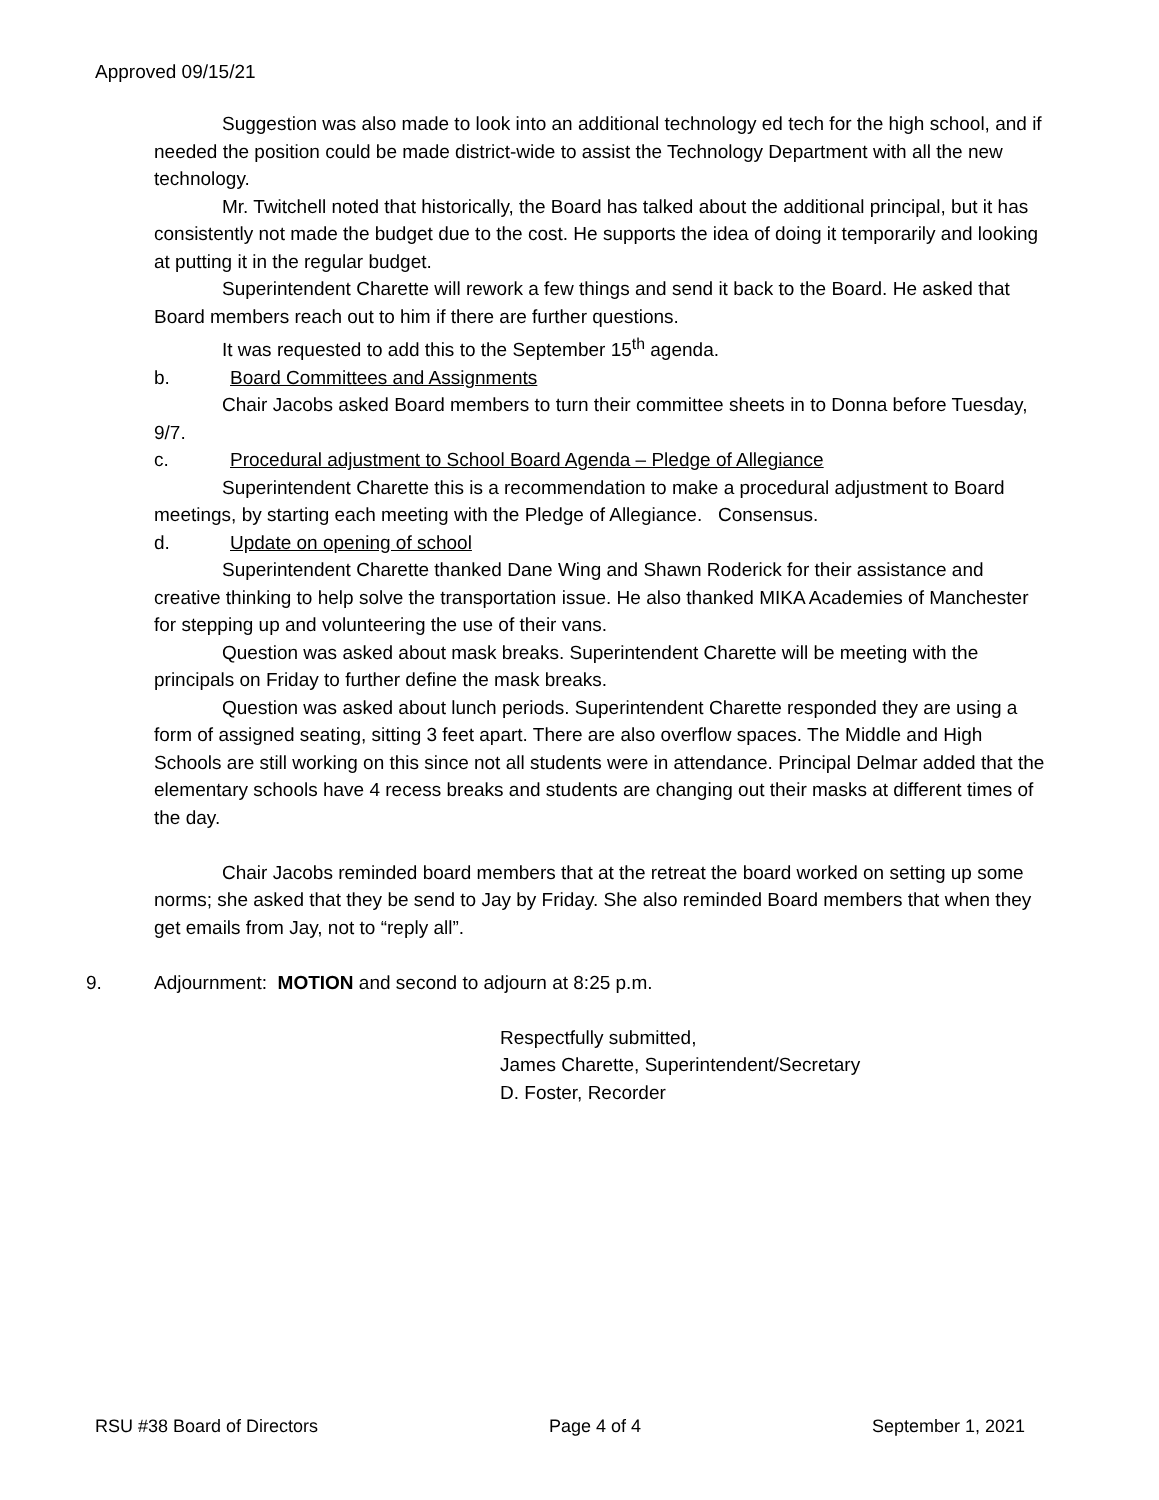Approved 09/15/21
Suggestion was also made to look into an additional technology ed tech for the high school, and if needed the position could be made district-wide to assist the Technology Department with all the new technology.
Mr. Twitchell noted that historically, the Board has talked about the additional principal, but it has consistently not made the budget due to the cost. He supports the idea of doing it temporarily and looking at putting it in the regular budget.
Superintendent Charette will rework a few things and send it back to the Board. He asked that Board members reach out to him if there are further questions.
It was requested to add this to the September 15<sup>th</sup> agenda.
b. Board Committees and Assignments
Chair Jacobs asked Board members to turn their committee sheets in to Donna before Tuesday, 9/7.
c. Procedural adjustment to School Board Agenda – Pledge of Allegiance
Superintendent Charette this is a recommendation to make a procedural adjustment to Board meetings, by starting each meeting with the Pledge of Allegiance. Consensus.
d. Update on opening of school
Superintendent Charette thanked Dane Wing and Shawn Roderick for their assistance and creative thinking to help solve the transportation issue. He also thanked MIKA Academies of Manchester for stepping up and volunteering the use of their vans.
Question was asked about mask breaks. Superintendent Charette will be meeting with the principals on Friday to further define the mask breaks.
Question was asked about lunch periods. Superintendent Charette responded they are using a form of assigned seating, sitting 3 feet apart. There are also overflow spaces. The Middle and High Schools are still working on this since not all students were in attendance. Principal Delmar added that the elementary schools have 4 recess breaks and students are changing out their masks at different times of the day.
Chair Jacobs reminded board members that at the retreat the board worked on setting up some norms; she asked that they be send to Jay by Friday. She also reminded Board members that when they get emails from Jay, not to “reply all”.
9. Adjournment: MOTION and second to adjourn at 8:25 p.m.
Respectfully submitted,
James Charette, Superintendent/Secretary
D. Foster, Recorder
RSU #38 Board of Directors Page 4 of 4 September 1, 2021